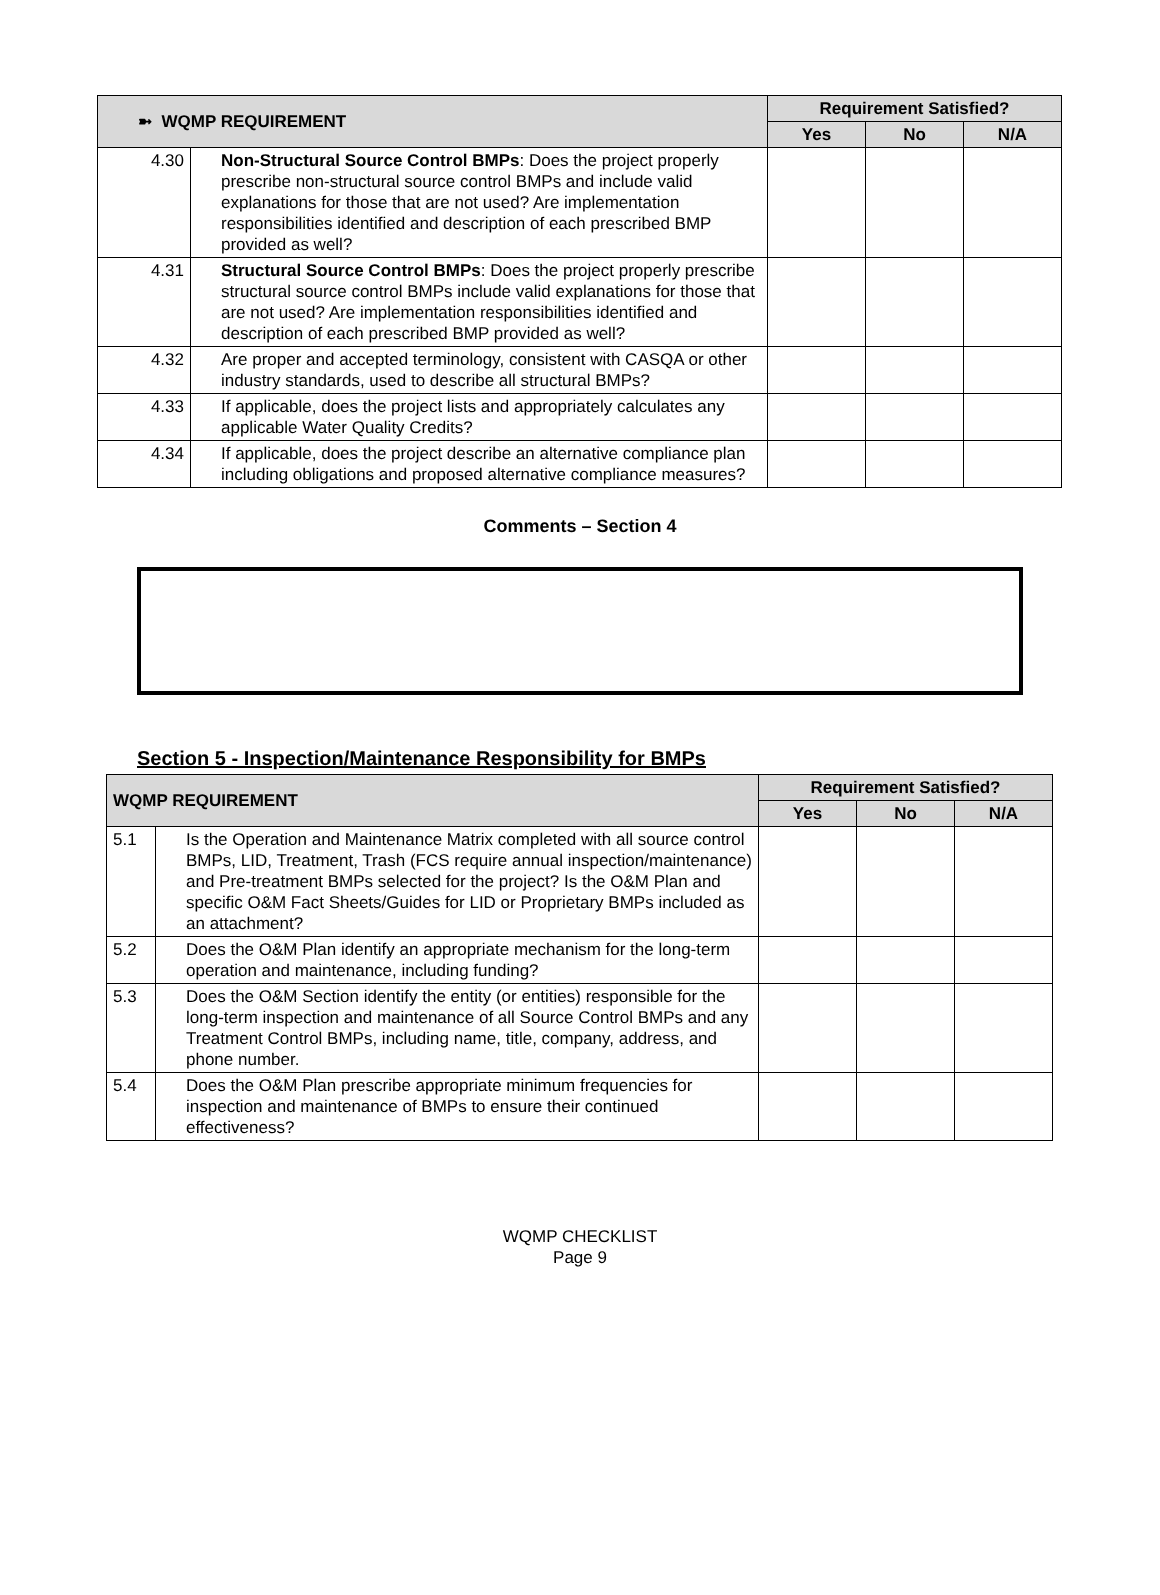| ➼ WQMP REQUIREMENT | | Requirement Satisfied? | | |
| --- | --- | --- | --- | --- |
| | | Yes | No | N/A |
| 4.30 | Non-Structural Source Control BMPs : Does the project properly prescribe non-structural source control BMPs and include valid explanations for those that are not used? Are implementation responsibilities identified and description of each prescribed BMP provided as well? | | | |
| 4.31 | Structural Source Control BMPs : Does the project properly prescribe structural source control BMPs include valid explanations for those that are not used? Are implementation responsibilities identified and description of each prescribed BMP provided as well? | | | |
| 4.32 | Are proper and accepted terminology, consistent with CASQA or other industry standards, used to describe all structural BMPs? | | | |
| 4.33 | If applicable, does the project lists and appropriately calculates any applicable Water Quality Credits? | | | |
| 4.34 | If applicable, does the project describe an alternative compliance plan including obligations and proposed alternative compliance measures? | | | |
Comments – Section 4
Section 5 - Inspection/Maintenance Responsibility for BMPs
| WQMP REQUIREMENT | | Requirement Satisfied? | | |
| --- | --- | --- | --- | --- |
| | | Yes | No | N/A |
| 5.1 | Is the Operation and Maintenance Matrix completed with all source control BMPs, LID, Treatment, Trash (FCS require annual inspection/maintenance) and Pre-treatment BMPs selected for the project? Is the O&M Plan and specific O&M Fact Sheets/Guides for LID or Proprietary BMPs included as an attachment? | | | |
| 5.2 | Does the O&M Plan identify an appropriate mechanism for the long-term operation and maintenance, including funding? | | | |
| 5.3 | Does the O&M Section identify the entity (or entities) responsible for the long-term inspection and maintenance of all Source Control BMPs and any Treatment Control BMPs, including name, title, company, address, and phone number. | | | |
| 5.4 | Does the O&M Plan prescribe appropriate minimum frequencies for inspection and maintenance of BMPs to ensure their continued effectiveness? | | | |
WQMP CHECKLIST
Page 9